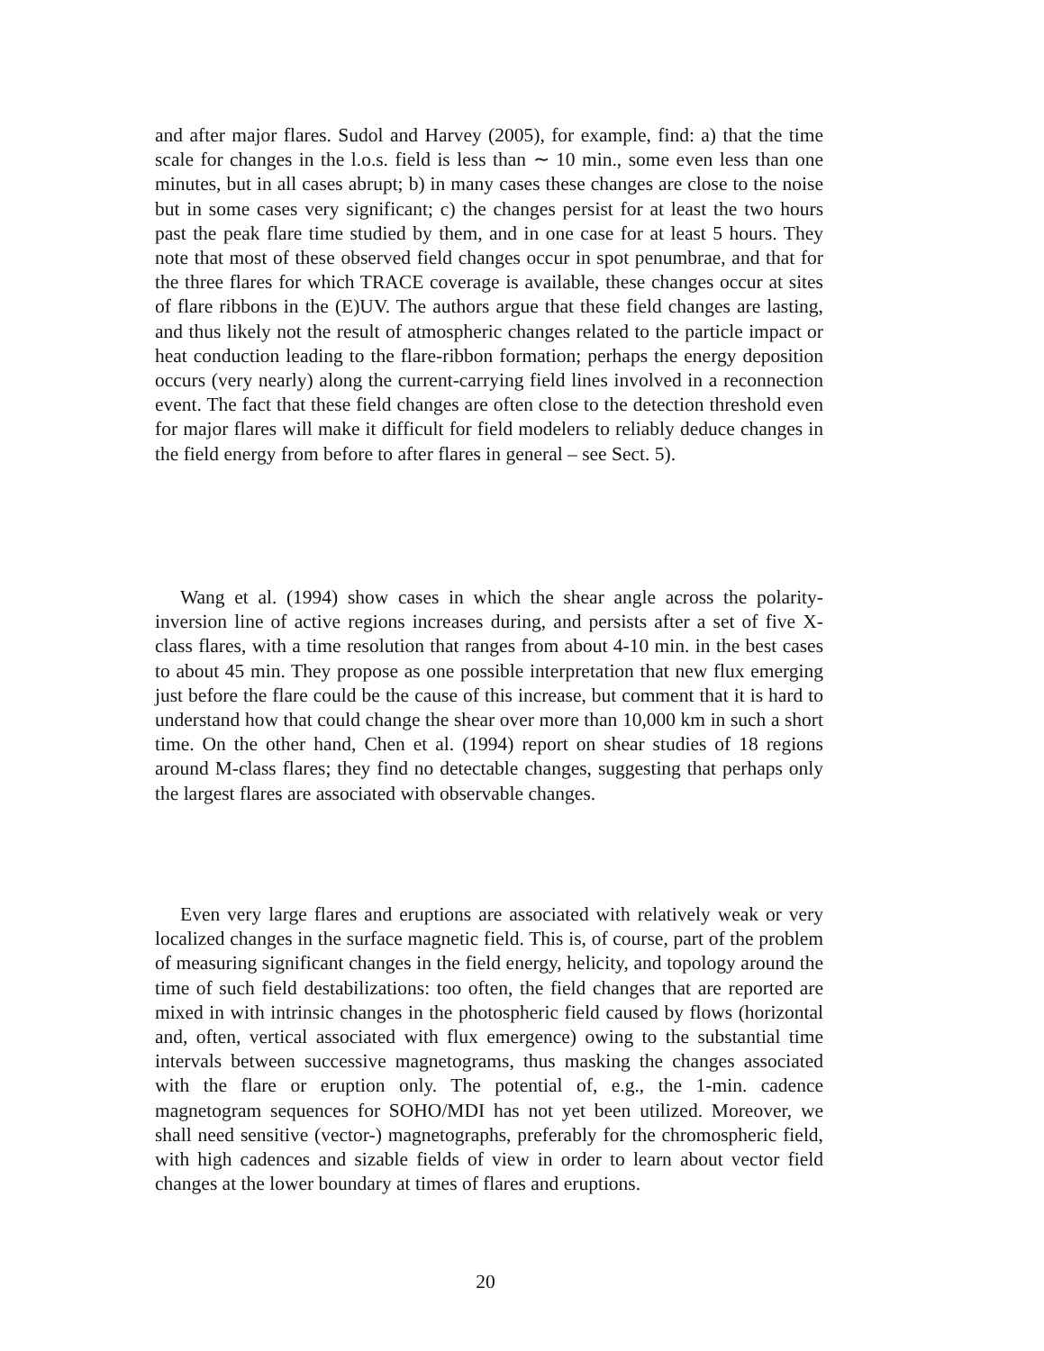and after major flares. Sudol and Harvey (2005), for example, find: a) that the time scale for changes in the l.o.s. field is less than ∼ 10 min., some even less than one minutes, but in all cases abrupt; b) in many cases these changes are close to the noise but in some cases very significant; c) the changes persist for at least the two hours past the peak flare time studied by them, and in one case for at least 5 hours. They note that most of these observed field changes occur in spot penumbrae, and that for the three flares for which TRACE coverage is available, these changes occur at sites of flare ribbons in the (E)UV. The authors argue that these field changes are lasting, and thus likely not the result of atmospheric changes related to the particle impact or heat conduction leading to the flare-ribbon formation; perhaps the energy deposition occurs (very nearly) along the current-carrying field lines involved in a reconnection event. The fact that these field changes are often close to the detection threshold even for major flares will make it difficult for field modelers to reliably deduce changes in the field energy from before to after flares in general – see Sect. 5).
Wang et al. (1994) show cases in which the shear angle across the polarity-inversion line of active regions increases during, and persists after a set of five X-class flares, with a time resolution that ranges from about 4-10 min. in the best cases to about 45 min. They propose as one possible interpretation that new flux emerging just before the flare could be the cause of this increase, but comment that it is hard to understand how that could change the shear over more than 10,000 km in such a short time. On the other hand, Chen et al. (1994) report on shear studies of 18 regions around M-class flares; they find no detectable changes, suggesting that perhaps only the largest flares are associated with observable changes.
Even very large flares and eruptions are associated with relatively weak or very localized changes in the surface magnetic field. This is, of course, part of the problem of measuring significant changes in the field energy, helicity, and topology around the time of such field destabilizations: too often, the field changes that are reported are mixed in with intrinsic changes in the photospheric field caused by flows (horizontal and, often, vertical associated with flux emergence) owing to the substantial time intervals between successive magnetograms, thus masking the changes associated with the flare or eruption only. The potential of, e.g., the 1-min. cadence magnetogram sequences for SOHO/MDI has not yet been utilized. Moreover, we shall need sensitive (vector-) magnetographs, preferably for the chromospheric field, with high cadences and sizable fields of view in order to learn about vector field changes at the lower boundary at times of flares and eruptions.
20